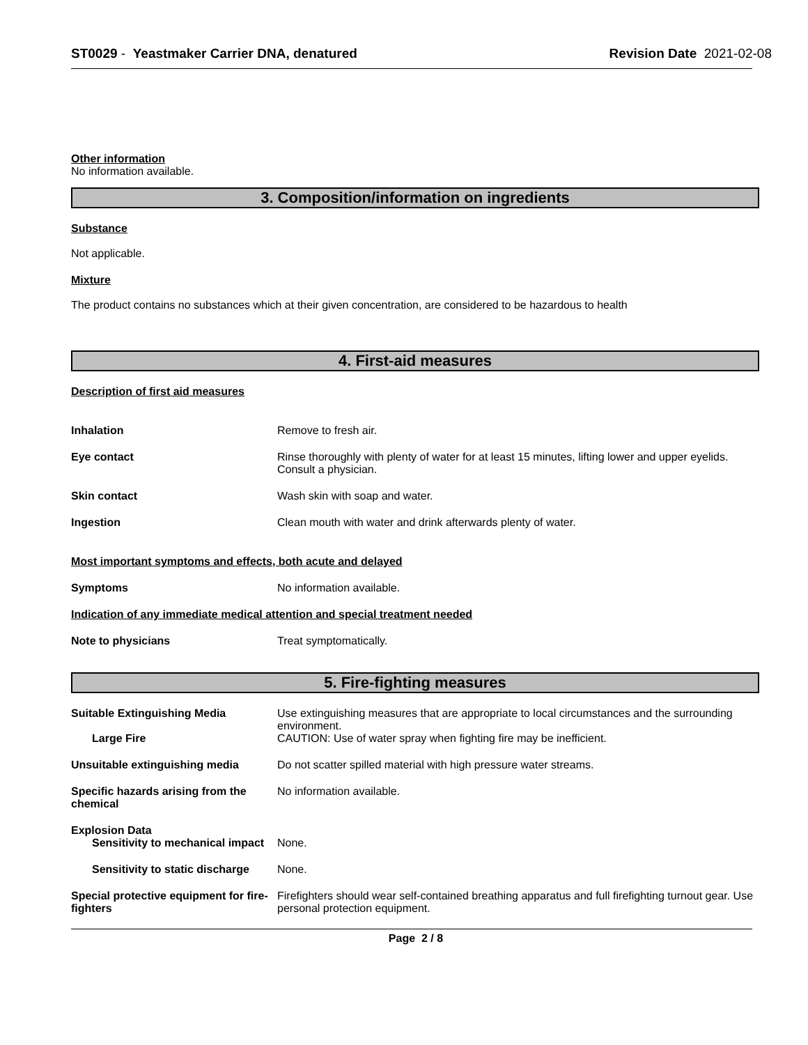ST0029 - Yeastmaker Carrier DNA, denatured
Revision Date 2021-02-08
Other information
No information available.
3. Composition/information on ingredients
Substance
Not applicable.
Mixture
The product contains no substances which at their given concentration, are considered to be hazardous to health
4. First-aid measures
Description of first aid measures
Inhalation Remove to fresh air.
Eye contact Rinse thoroughly with plenty of water for at least 15 minutes, lifting lower and upper eyelids. Consult a physician.
Skin contact Wash skin with soap and water.
Ingestion Clean mouth with water and drink afterwards plenty of water.
Most important symptoms and effects, both acute and delayed
Symptoms No information available.
Indication of any immediate medical attention and special treatment needed
Note to physicians Treat symptomatically.
5. Fire-fighting measures
Suitable Extinguishing Media Use extinguishing measures that are appropriate to local circumstances and the surrounding environment.
Large Fire CAUTION: Use of water spray when fighting fire may be inefficient.
Unsuitable extinguishing media Do not scatter spilled material with high pressure water streams.
Specific hazards arising from the chemical
No information available.
Explosion Data
Sensitivity to mechanical impact
None.
Sensitivity to static discharge
None.
Special protective equipment for fire-fighters
Firefighters should wear self-contained breathing apparatus and full firefighting turnout gear. Use personal protection equipment.
Page 2 / 8